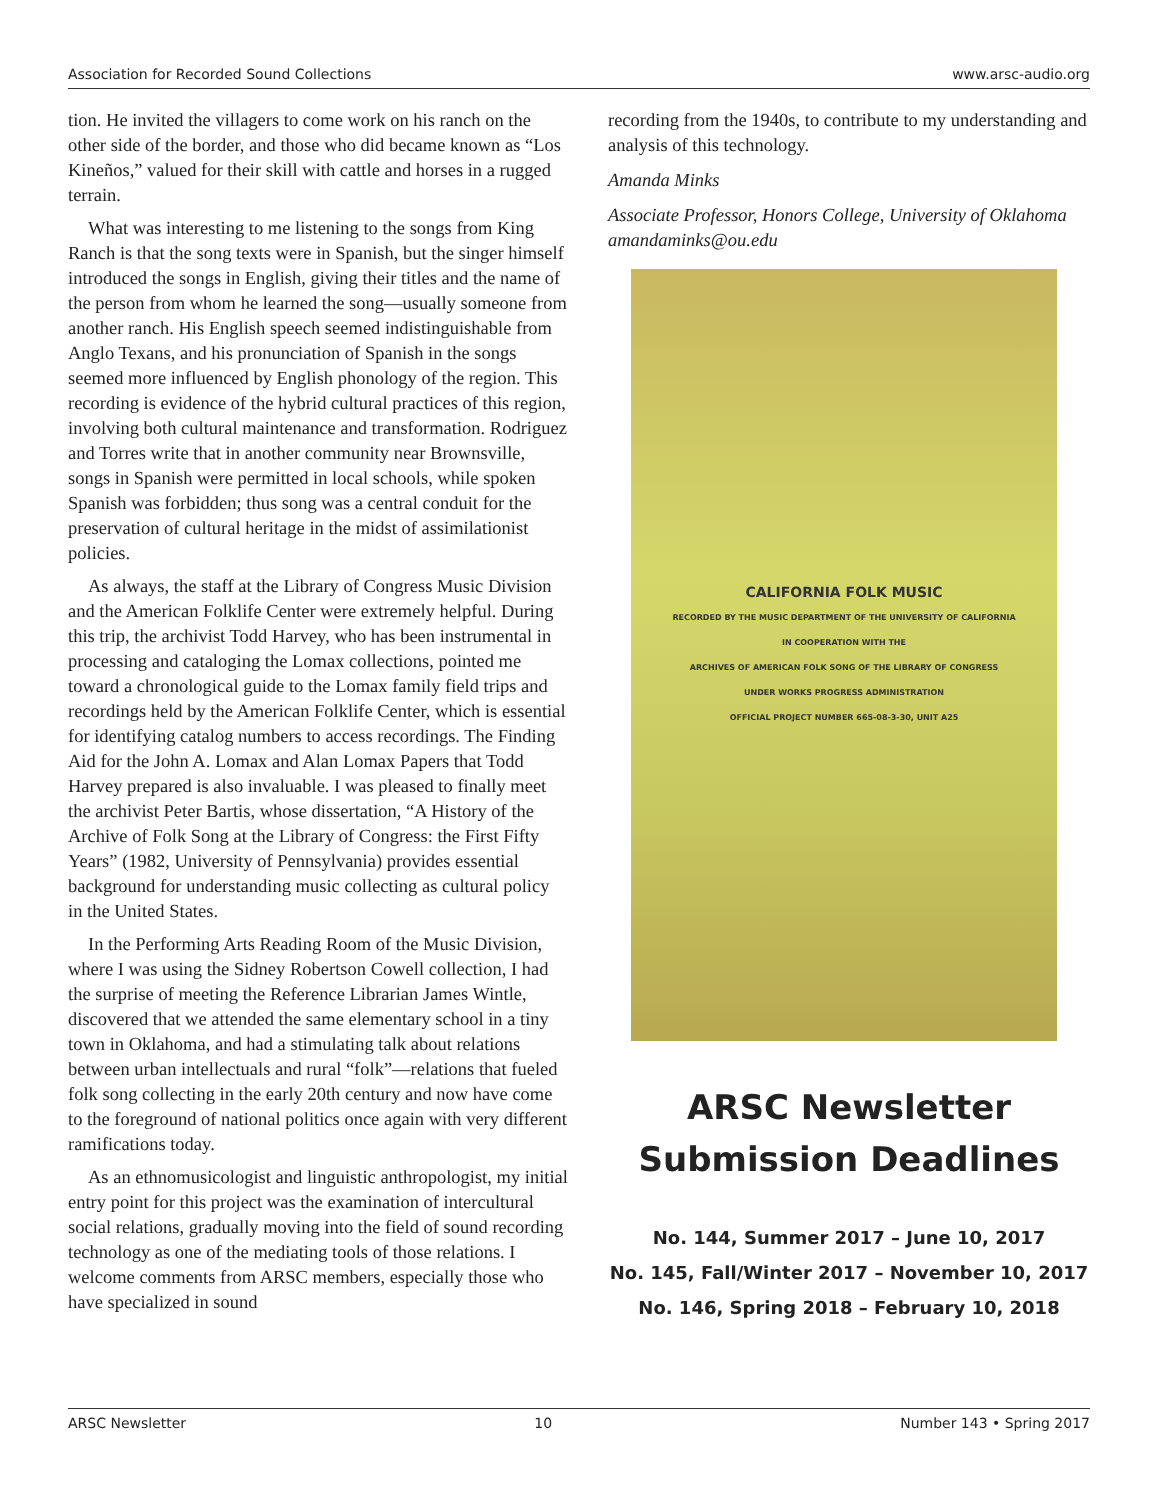Association for Recorded Sound Collections www.arsc-audio.org
tion. He invited the villagers to come work on his ranch on the other side of the border, and those who did became known as “Los Kineños,” valued for their skill with cattle and horses in a rugged terrain.
What was interesting to me listening to the songs from King Ranch is that the song texts were in Spanish, but the singer himself introduced the songs in English, giving their titles and the name of the person from whom he learned the song—usually someone from another ranch. His English speech seemed indistinguishable from Anglo Texans, and his pronunciation of Spanish in the songs seemed more influenced by English phonology of the region. This recording is evidence of the hybrid cultural practices of this region, involving both cultural maintenance and transformation. Rodriguez and Torres write that in another community near Brownsville, songs in Spanish were permitted in local schools, while spoken Spanish was forbidden; thus song was a central conduit for the preservation of cultural heritage in the midst of assimilationist policies.
As always, the staff at the Library of Congress Music Division and the American Folklife Center were extremely helpful. During this trip, the archivist Todd Harvey, who has been instrumental in processing and cataloging the Lomax collections, pointed me toward a chronological guide to the Lomax family field trips and recordings held by the American Folklife Center, which is essential for identifying catalog numbers to access recordings. The Finding Aid for the John A. Lomax and Alan Lomax Papers that Todd Harvey prepared is also invaluable. I was pleased to finally meet the archivist Peter Bartis, whose dissertation, “A History of the Archive of Folk Song at the Library of Congress: the First Fifty Years” (1982, University of Pennsylvania) provides essential background for understanding music collecting as cultural policy in the United States.
In the Performing Arts Reading Room of the Music Division, where I was using the Sidney Robertson Cowell collection, I had the surprise of meeting the Reference Librarian James Wintle, discovered that we attended the same elementary school in a tiny town in Oklahoma, and had a stimulating talk about relations between urban intellectuals and rural “folk”—relations that fueled folk song collecting in the early 20th century and now have come to the foreground of national politics once again with very different ramifications today.
As an ethnomusicologist and linguistic anthropologist, my initial entry point for this project was the examination of intercultural social relations, gradually moving into the field of sound recording technology as one of the mediating tools of those relations. I welcome comments from ARSC members, especially those who have specialized in sound
recording from the 1940s, to contribute to my understanding and analysis of this technology.
Amanda Minks
Associate Professor, Honors College, University of Oklahoma amandaminks@ou.edu
CALIFORNIA FOLK MUSIC
RECORDED BY THE MUSIC DEPARTMENT OF THE UNIVERSITY OF CALIFORNIA
IN COOPERATION WITH THE
ARCHIVES OF AMERICAN FOLK SONG OF THE LIBRARY OF CONGRESS
UNDER WORKS PROGRESS ADMINISTRATION
OFFICIAL PROJECT NUMBER 665-08-3-30, UNIT A25
ARSC Newsletter Submission Deadlines
No. 144, Summer 2017 – June 10, 2017
No. 145, Fall/Winter 2017 – November 10, 2017
No. 146, Spring 2018 – February 10, 2018
ARSC Newsletter 10 Number 143 • Spring 2017